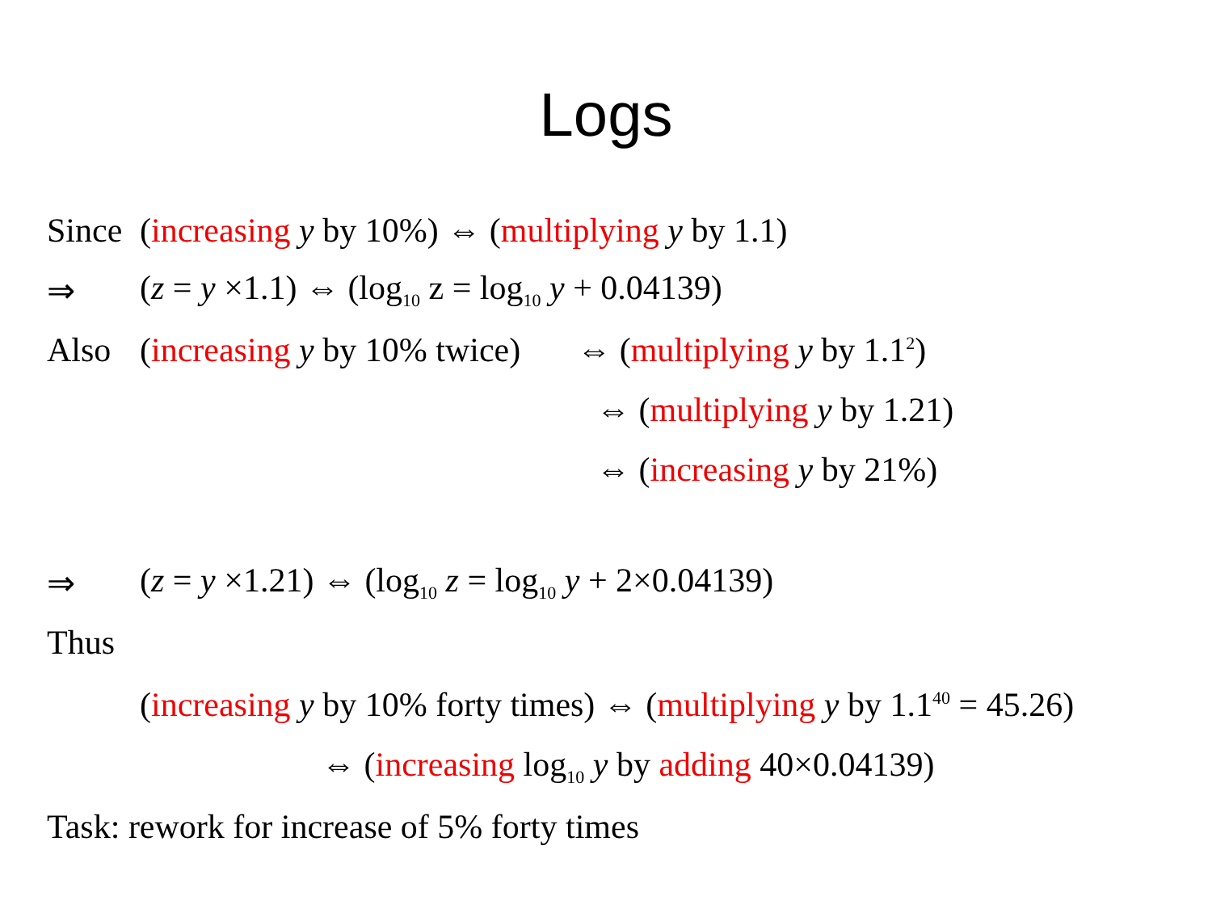Logs
Since (increasing y by 10%) ⇔ (multiplying y by 1.1)
⇒ (z = y ×1.1) ⇔ (log<sub>10</sub> z = log<sub>10</sub> y + 0.04139)
Also (increasing y by 10% twice) ⇔ (multiplying y by 1.1<sup>2</sup>)
⇔ (multiplying y by 1.21)
⇔ (increasing y by 21%)
⇒ (z = y ×1.21) ⇔ (log<sub>10</sub> z = log<sub>10</sub> y + 2×0.04139)
Thus
(increasing y by 10% forty times) ⇔ (multiplying y by 1.1<sup>40</sup> = 45.26)
⇔ (increasing log<sub>10</sub> y by adding 40×0.04139)
Task: rework for increase of 5% forty times